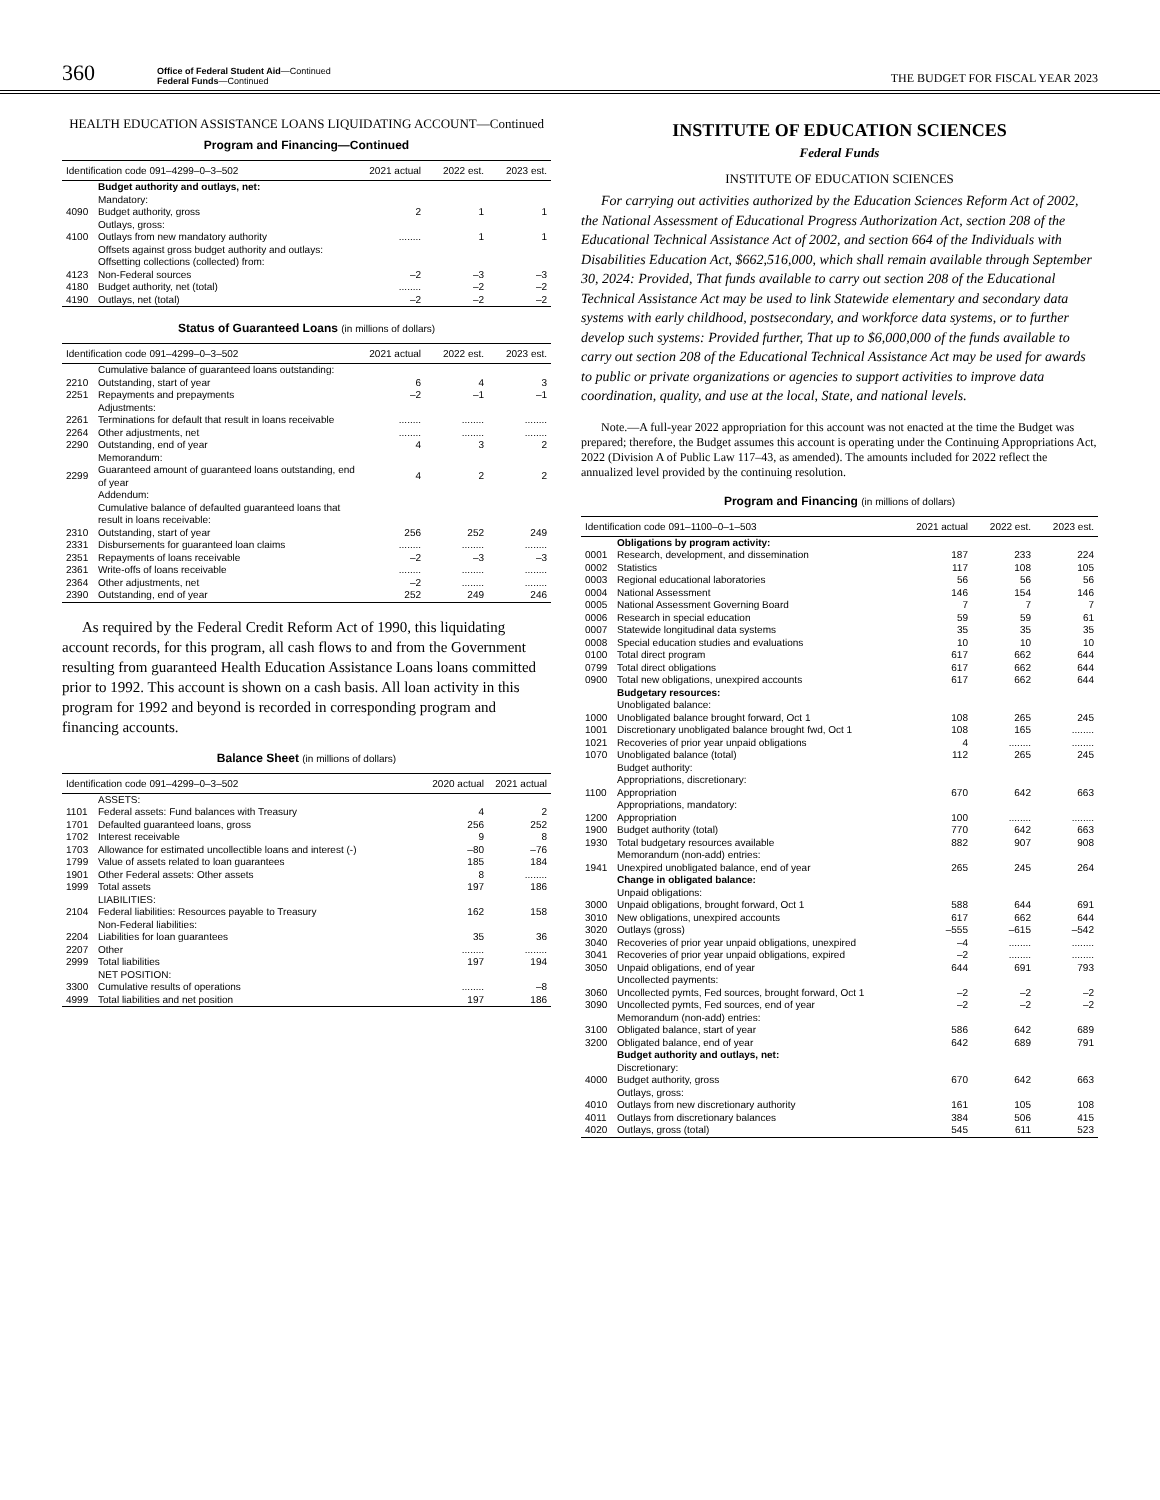360
Office of Federal Student Aid—Continued
Federal Funds—Continued
THE BUDGET FOR FISCAL YEAR 2023
HEALTH EDUCATION ASSISTANCE LOANS LIQUIDATING ACCOUNT—Continued
Program and Financing—Continued
| Identification code 091–4299–0–3–502 | | 2021 actual | 2022 est. | 2023 est. |
| --- | --- | --- | --- | --- |
| | Budget authority and outlays, net: Mandatory: | | | |
| 4090 | Budget authority, gross | 2 | 1 | 1 |
| | Outlays, gross: | | | |
| 4100 | Outlays from new mandatory authority | ........ | 1 | 1 |
| | Offsets against gross budget authority and outlays: Offsetting collections (collected) from: | | | |
| 4123 | Non-Federal sources | –2 | –3 | –3 |
| 4180 | Budget authority, net (total) | ........ | –2 | –2 |
| 4190 | Outlays, net (total) | –2 | –2 | –2 |
Status of Guaranteed Loans (in millions of dollars)
| Identification code 091–4299–0–3–502 | | 2021 actual | 2022 est. | 2023 est. |
| --- | --- | --- | --- | --- |
| | Cumulative balance of guaranteed loans outstanding: | | | |
| 2210 | Outstanding, start of year | 6 | 4 | 3 |
| 2251 | Repayments and prepayments | –2 | –1 | –1 |
| | Adjustments: | | | |
| 2261 | Terminations for default that result in loans receivable | ........ | ........ | ........ |
| 2264 | Other adjustments, net | ........ | ........ | ........ |
| 2290 | Outstanding, end of year | 4 | 3 | 2 |
| | Memorandum: | | | |
| 2299 | Guaranteed amount of guaranteed loans outstanding, end of year | 4 | 2 | 2 |
| | Addendum: Cumulative balance of defaulted guaranteed loans that result in loans receivable: | | | |
| 2310 | Outstanding, start of year | 256 | 252 | 249 |
| 2331 | Disbursements for guaranteed loan claims | ........ | ........ | ........ |
| 2351 | Repayments of loans receivable | –2 | –3 | –3 |
| 2361 | Write-offs of loans receivable | ........ | ........ | ........ |
| 2364 | Other adjustments, net | –2 | ........ | ........ |
| 2390 | Outstanding, end of year | 252 | 249 | 246 |
As required by the Federal Credit Reform Act of 1990, this liquidating account records, for this program, all cash flows to and from the Government resulting from guaranteed Health Education Assistance Loans loans committed prior to 1992. This account is shown on a cash basis. All loan activity in this program for 1992 and beyond is recorded in corresponding program and financing accounts.
Balance Sheet (in millions of dollars)
| Identification code 091–4299–0–3–502 | | 2020 actual | 2021 actual |
| --- | --- | --- | --- |
| | ASSETS: | | |
| 1101 | Federal assets: Fund balances with Treasury | 4 | 2 |
| 1701 | Defaulted guaranteed loans, gross | 256 | 252 |
| 1702 | Interest receivable | 9 | 8 |
| 1703 | Allowance for estimated uncollectible loans and interest (-) | –80 | –76 |
| 1799 | Value of assets related to loan guarantees | 185 | 184 |
| 1901 | Other Federal assets: Other assets | 8 | ........ |
| 1999 | Total assets | 197 | 186 |
| | LIABILITIES: | | |
| 2104 | Federal liabilities: Resources payable to Treasury | 162 | 158 |
| | Non-Federal liabilities: | | |
| 2204 | Liabilities for loan guarantees | 35 | 36 |
| 2207 | Other | ........ | ........ |
| 2999 | Total liabilities | 197 | 194 |
| | NET POSITION: | | |
| 3300 | Cumulative results of operations | ........ | –8 |
| 4999 | Total liabilities and net position | 197 | 186 |
INSTITUTE OF EDUCATION SCIENCES
Federal Funds
INSTITUTE OF EDUCATION SCIENCES
For carrying out activities authorized by the Education Sciences Reform Act of 2002, the National Assessment of Educational Progress Authorization Act, section 208 of the Educational Technical Assistance Act of 2002, and section 664 of the Individuals with Disabilities Education Act, $662,516,000, which shall remain available through September 30, 2024: Provided, That funds available to carry out section 208 of the Educational Technical Assistance Act may be used to link Statewide elementary and secondary data systems with early childhood, postsecondary, and workforce data systems, or to further develop such systems: Provided further, That up to $6,000,000 of the funds available to carry out section 208 of the Educational Technical Assistance Act may be used for awards to public or private organizations or agencies to support activities to improve data coordination, quality, and use at the local, State, and national levels.
Note.—A full-year 2022 appropriation for this account was not enacted at the time the Budget was prepared; therefore, the Budget assumes this account is operating under the Continuing Appropriations Act, 2022 (Division A of Public Law 117–43, as amended). The amounts included for 2022 reflect the annualized level provided by the continuing resolution.
Program and Financing (in millions of dollars)
| Identification code 091–1100–0–1–503 | | 2021 actual | 2022 est. | 2023 est. |
| --- | --- | --- | --- | --- |
| | Obligations by program activity: | | | |
| 0001 | Research, development, and dissemination | 187 | 233 | 224 |
| 0002 | Statistics | 117 | 108 | 105 |
| 0003 | Regional educational laboratories | 56 | 56 | 56 |
| 0004 | National Assessment | 146 | 154 | 146 |
| 0005 | National Assessment Governing Board | 7 | 7 | 7 |
| 0006 | Research in special education | 59 | 59 | 61 |
| 0007 | Statewide longitudinal data systems | 35 | 35 | 35 |
| 0008 | Special education studies and evaluations | 10 | 10 | 10 |
| 0100 | Total direct program | 617 | 662 | 644 |
| 0799 | Total direct obligations | 617 | 662 | 644 |
| 0900 | Total new obligations, unexpired accounts | 617 | 662 | 644 |
| | Budgetary resources: Unobligated balance: | | | |
| 1000 | Unobligated balance brought forward, Oct 1 | 108 | 265 | 245 |
| 1001 | Discretionary unobligated balance brought fwd, Oct 1 | 108 | 165 | ........ |
| 1021 | Recoveries of prior year unpaid obligations | 4 | ........ | ........ |
| 1070 | Unobligated balance (total) | 112 | 265 | 245 |
| | Budget authority: Appropriations, discretionary: | | | |
| 1100 | Appropriation | 670 | 642 | 663 |
| | Appropriations, mandatory: | | | |
| 1200 | Appropriation | 100 | ........ | ........ |
| 1900 | Budget authority (total) | 770 | 642 | 663 |
| 1930 | Total budgetary resources available | 882 | 907 | 908 |
| | Memorandum (non-add) entries: | | | |
| 1941 | Unexpired unobligated balance, end of year | 265 | 245 | 264 |
| | Change in obligated balance: Unpaid obligations: | | | |
| 3000 | Unpaid obligations, brought forward, Oct 1 | 588 | 644 | 691 |
| 3010 | New obligations, unexpired accounts | 617 | 662 | 644 |
| 3020 | Outlays (gross) | –555 | –615 | –542 |
| 3040 | Recoveries of prior year unpaid obligations, unexpired | –4 | ........ | ........ |
| 3041 | Recoveries of prior year unpaid obligations, expired | –2 | ........ | ........ |
| 3050 | Unpaid obligations, end of year | 644 | 691 | 793 |
| | Uncollected payments: | | | |
| 3060 | Uncollected pymts, Fed sources, brought forward, Oct 1 | –2 | –2 | –2 |
| 3090 | Uncollected pymts, Fed sources, end of year | –2 | –2 | –2 |
| | Memorandum (non-add) entries: | | | |
| 3100 | Obligated balance, start of year | 586 | 642 | 689 |
| 3200 | Obligated balance, end of year | 642 | 689 | 791 |
| | Budget authority and outlays, net: Discretionary: | | | |
| 4000 | Budget authority, gross | 670 | 642 | 663 |
| | Outlays, gross: | | | |
| 4010 | Outlays from new discretionary authority | 161 | 105 | 108 |
| 4011 | Outlays from discretionary balances | 384 | 506 | 415 |
| 4020 | Outlays, gross (total) | 545 | 611 | 523 |